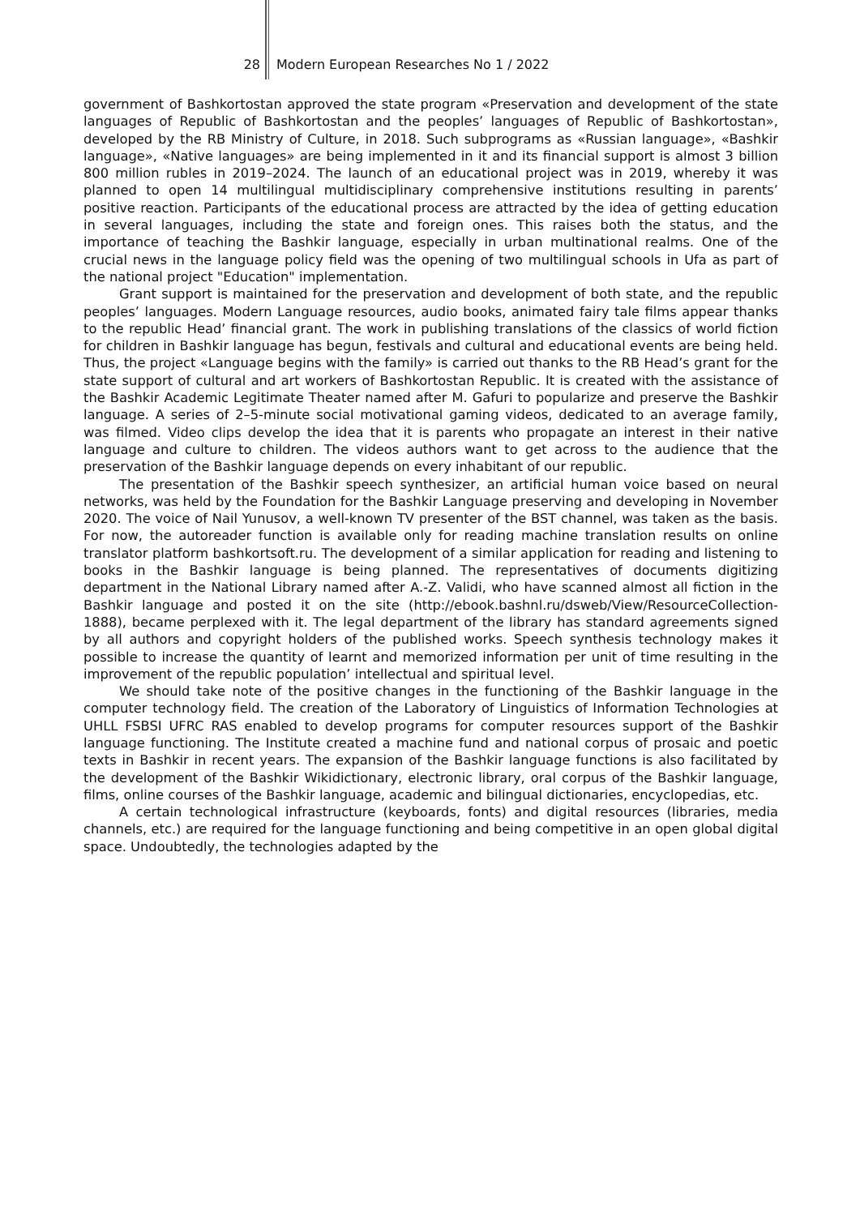28 Modern European Researches No 1 / 2022
government of Bashkortostan approved the state program «Preservation and development of the state languages of Republic of Bashkortostan and the peoples’ languages of Republic of Bashkortostan», developed by the RB Ministry of Culture, in 2018. Such subprograms as «Russian language», «Bashkir language», «Native languages» are being implemented in it and its financial support is almost 3 billion 800 million rubles in 2019–2024. The launch of an educational project was in 2019, whereby it was planned to open 14 multilingual multidisciplinary comprehensive institutions resulting in parents’ positive reaction. Participants of the educational process are attracted by the idea of getting education in several languages, including the state and foreign ones. This raises both the status, and the importance of teaching the Bashkir language, especially in urban multinational realms. One of the crucial news in the language policy field was the opening of two multilingual schools in Ufa as part of the national project "Education" implementation.
Grant support is maintained for the preservation and development of both state, and the republic peoples’ languages. Modern Language resources, audio books, animated fairy tale films appear thanks to the republic Head’ financial grant. The work in publishing translations of the classics of world fiction for children in Bashkir language has begun, festivals and cultural and educational events are being held. Thus, the project «Language begins with the family» is carried out thanks to the RB Head’s grant for the state support of cultural and art workers of Bashkortostan Republic. It is created with the assistance of the Bashkir Academic Legitimate Theater named after M. Gafuri to popularize and preserve the Bashkir language. A series of 2–5-minute social motivational gaming videos, dedicated to an average family, was filmed. Video clips develop the idea that it is parents who propagate an interest in their native language and culture to children. The videos authors want to get across to the audience that the preservation of the Bashkir language depends on every inhabitant of our republic.
The presentation of the Bashkir speech synthesizer, an artificial human voice based on neural networks, was held by the Foundation for the Bashkir Language preserving and developing in November 2020. The voice of Nail Yunusov, a well-known TV presenter of the BST channel, was taken as the basis. For now, the autoreader function is available only for reading machine translation results on online translator platform bashkortsoft.ru. The development of a similar application for reading and listening to books in the Bashkir language is being planned. The representatives of documents digitizing department in the National Library named after A.-Z. Validi, who have scanned almost all fiction in the Bashkir language and posted it on the site (http://ebook.bashnl.ru/dsweb/View/ResourceCollection-1888), became perplexed with it. The legal department of the library has standard agreements signed by all authors and copyright holders of the published works. Speech synthesis technology makes it possible to increase the quantity of learnt and memorized information per unit of time resulting in the improvement of the republic population’ intellectual and spiritual level.
We should take note of the positive changes in the functioning of the Bashkir language in the computer technology field. The creation of the Laboratory of Linguistics of Information Technologies at UHLL FSBSI UFRC RAS enabled to develop programs for computer resources support of the Bashkir language functioning. The Institute created a machine fund and national corpus of prosaic and poetic texts in Bashkir in recent years. The expansion of the Bashkir language functions is also facilitated by the development of the Bashkir Wikidictionary, electronic library, oral corpus of the Bashkir language, films, online courses of the Bashkir language, academic and bilingual dictionaries, encyclopedias, etc.
A certain technological infrastructure (keyboards, fonts) and digital resources (libraries, media channels, etc.) are required for the language functioning and being competitive in an open global digital space. Undoubtedly, the technologies adapted by the